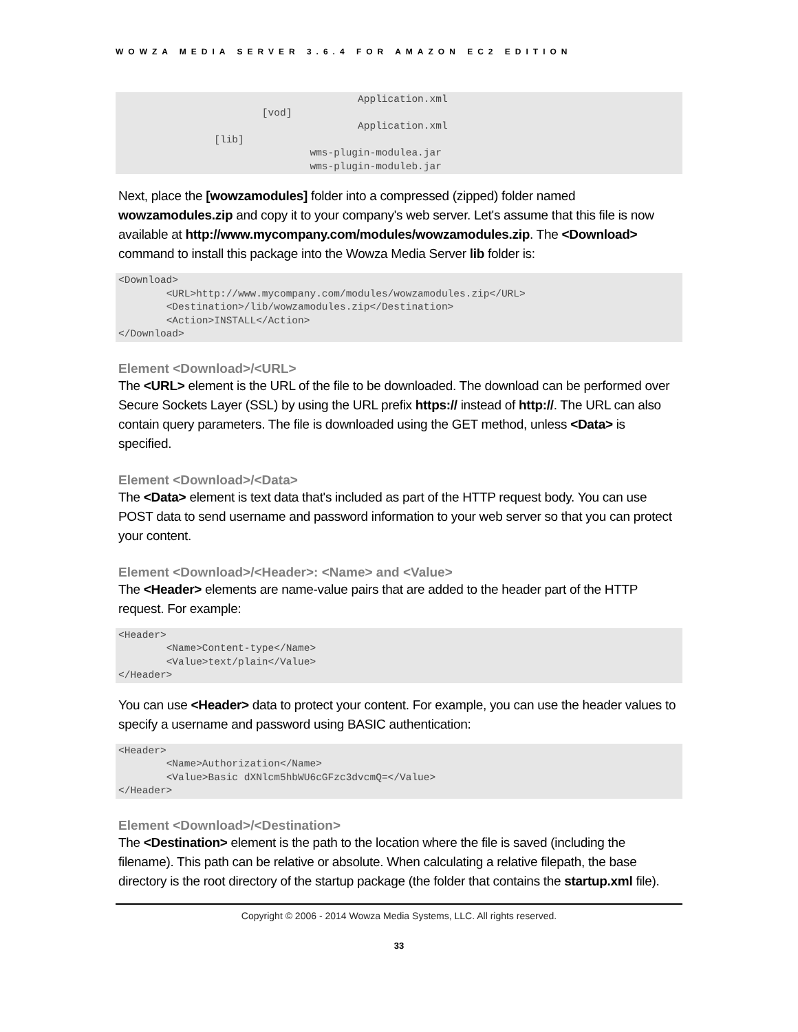WOWZA MEDIA SERVER 3.6.4 FOR AMAZON EC2 EDITION
					Application.xml
			[vod]
					Application.xml
		[lib]
				wms-plugin-modulea.jar
				wms-plugin-moduleb.jar
Next, place the [wowzamodules] folder into a compressed (zipped) folder named wowzamodules.zip and copy it to your company's web server. Let's assume that this file is now available at http://www.mycompany.com/modules/wowzamodules.zip. The <Download> command to install this package into the Wowza Media Server lib folder is:
<Download>
	<URL>http://www.mycompany.com/modules/wowzamodules.zip</URL>
	<Destination>/lib/wowzamodules.zip</Destination>
	<Action>INSTALL</Action>
</Download>
Element <Download>/<URL>
The <URL> element is the URL of the file to be downloaded. The download can be performed over Secure Sockets Layer (SSL) by using the URL prefix https:// instead of http://. The URL can also contain query parameters. The file is downloaded using the GET method, unless <Data> is specified.
Element <Download>/<Data>
The <Data> element is text data that's included as part of the HTTP request body. You can use POST data to send username and password information to your web server so that you can protect your content.
Element <Download>/<Header>: <Name> and <Value>
The <Header> elements are name-value pairs that are added to the header part of the HTTP request. For example:
<Header>
	<Name>Content-type</Name>
	<Value>text/plain</Value>
</Header>
You can use <Header> data to protect your content. For example, you can use the header values to specify a username and password using BASIC authentication:
<Header>
	<Name>Authorization</Name>
	<Value>Basic dXNlcm5hbWU6cGFzc3dvcmQ=</Value>
</Header>
Element <Download>/<Destination>
The <Destination> element is the path to the location where the file is saved (including the filename). This path can be relative or absolute. When calculating a relative filepath, the base directory is the root directory of the startup package (the folder that contains the startup.xml file).
Copyright © 2006 - 2014 Wowza Media Systems, LLC. All rights reserved.
33